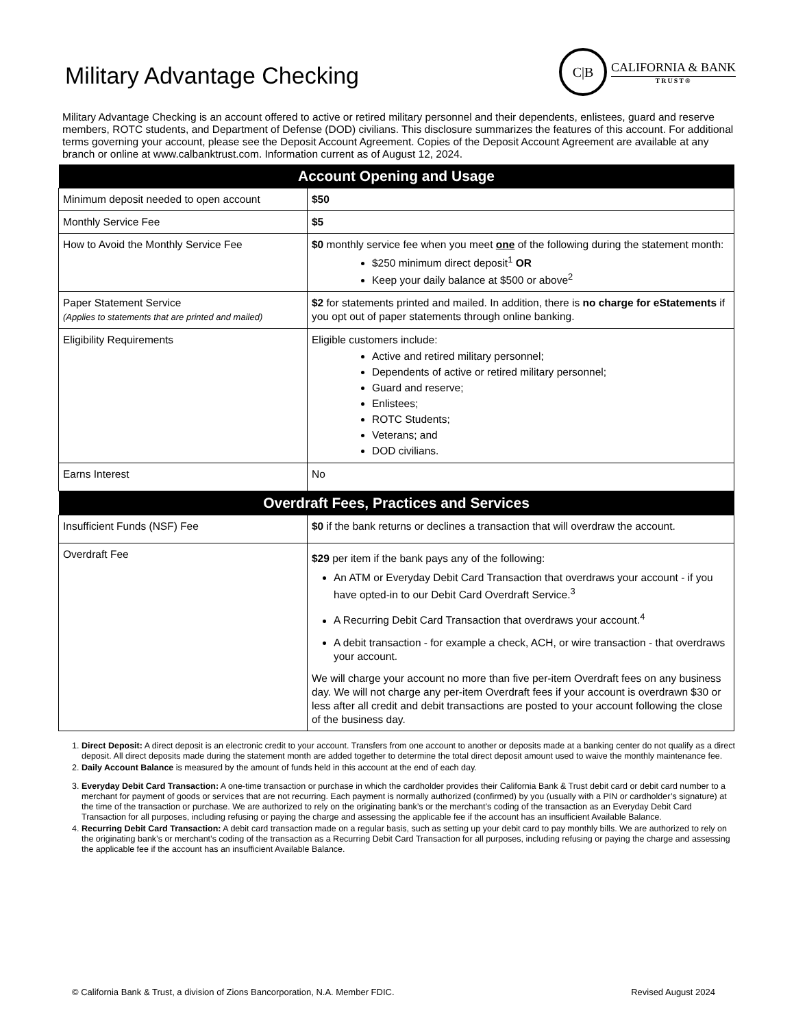Military Advantage Checking
C|B
CALIFORNIA & BANK
TRUST®
Military Advantage Checking is an account offered to active or retired military personnel and their dependents, enlistees, guard and reserve members, ROTC students, and Department of Defense (DOD) civilians. This disclosure summarizes the features of this account. For additional terms governing your account, please see the Deposit Account Agreement. Copies of the Deposit Account Agreement are available at any branch or online at www.calbanktrust.com. Information current as of August 12, 2024.
| Account Opening and Usage | |
| --- | --- |
| Minimum deposit needed to open account | $50 |
| Monthly Service Fee | $5 |
| How to Avoid the Monthly Service Fee | $0 monthly service fee when you meet one of the following during the statement month: $250 minimum direct deposit<sup>1</sup> OR Keep your daily balance at $500 or above<sup>2</sup> |
| Paper Statement Service (Applies to statements that are printed and mailed) | $2 for statements printed and mailed. In addition, there is no charge for eStatements if you opt out of paper statements through online banking. |
| Eligibility Requirements | Eligible customers include: Active and retired military personnel; Dependents of active or retired military personnel; Guard and reserve; Enlistees; ROTC Students; Veterans; and DOD civilians. |
| Earns Interest | No |
| Overdraft Fees, Practices and Services | |
| Insufficient Funds (NSF) Fee | $0 if the bank returns or declines a transaction that will overdraw the account. |
| Overdraft Fee | $29 per item if the bank pays any of the following: An ATM or Everyday Debit Card Transaction that overdraws your account - if you have opted-in to our Debit Card Overdraft Service.<sup>3</sup> A Recurring Debit Card Transaction that overdraws your account.<sup>4</sup> A debit transaction - for example a check, ACH, or wire transaction - that overdraws your account. We will charge your account no more than five per-item Overdraft fees on any business day. We will not charge any per-item Overdraft fees if your account is overdrawn $30 or less after all credit and debit transactions are posted to your account following the close of the business day. |
1. Direct Deposit: A direct deposit is an electronic credit to your account. Transfers from one account to another or deposits made at a banking center do not qualify as a direct deposit. All direct deposits made during the statement month are added together to determine the total direct deposit amount used to waive the monthly maintenance fee.
2. Daily Account Balance is measured by the amount of funds held in this account at the end of each day.
3. Everyday Debit Card Transaction: A one-time transaction or purchase in which the cardholder provides their California Bank & Trust debit card or debit card number to a merchant for payment of goods or services that are not recurring. Each payment is normally authorized (confirmed) by you (usually with a PIN or cardholder’s signature) at the time of the transaction or purchase. We are authorized to rely on the originating bank’s or the merchant’s coding of the transaction as an Everyday Debit Card Transaction for all purposes, including refusing or paying the charge and assessing the applicable fee if the account has an insufficient Available Balance.
4. Recurring Debit Card Transaction: A debit card transaction made on a regular basis, such as setting up your debit card to pay monthly bills. We are authorized to rely on the originating bank’s or merchant’s coding of the transaction as a Recurring Debit Card Transaction for all purposes, including refusing or paying the charge and assessing the applicable fee if the account has an insufficient Available Balance.
© California Bank & Trust, a division of Zions Bancorporation, N.A. Member FDIC. Revised August 2024